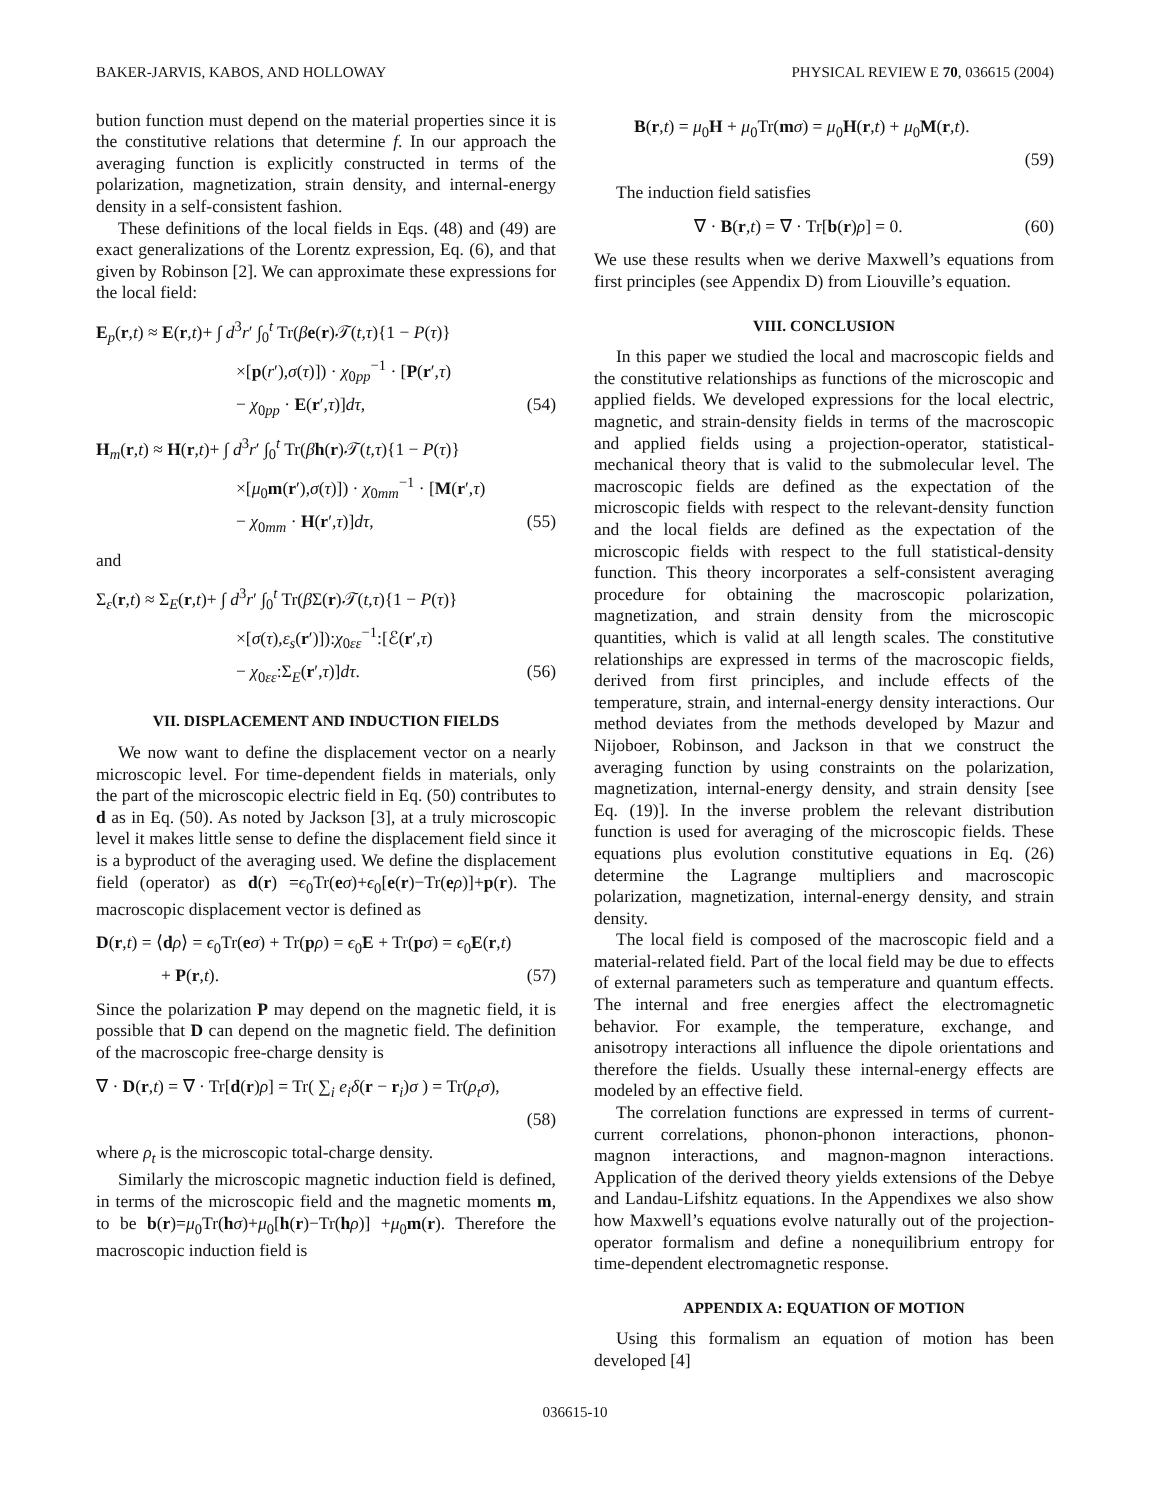BAKER-JARVIS, KABOS, AND HOLLOWAY PHYSICAL REVIEW E 70, 036615 (2004)
bution function must depend on the material properties since it is the constitutive relations that determine f. In our approach the averaging function is explicitly constructed in terms of the polarization, magnetization, strain density, and internal-energy density in a self-consistent fashion.
These definitions of the local fields in Eqs. (48) and (49) are exact generalizations of the Lorentz expression, Eq. (6), and that given by Robinson [2]. We can approximate these expressions for the local field:
E<sub>p</sub>(r,t) ≈ E(r,t)+ ∫ d<sup>3</sup>r′ ∫<sub>0</sub><sup>t</sup> Tr(βe(r)𝒯(t,τ){1 − P(τ)}
×[p(r′),σ(τ)]) · χ<sub>0pp</sub><sup>−1</sup> · [P(r′,τ)
− χ<sub>0pp</sub> · E(r′,τ)]dτ, (54)
H<sub>m</sub>(r,t) ≈ H(r,t)+ ∫ d<sup>3</sup>r′ ∫<sub>0</sub><sup>t</sup> Tr(βh(r)𝒯(t,τ){1 − P(τ)}
×[μ<sub>0</sub>m(r′),σ(τ)]) · χ<sub>0mm</sub><sup>−1</sup> · [M(r′,τ)
− χ<sub>0mm</sub> · H(r′,τ)]dτ, (55)
and
Σ<sub>ε</sub>(r,t) ≈ Σ<sub>E</sub>(r,t)+ ∫ d<sup>3</sup>r′ ∫<sub>0</sub><sup>t</sup> Tr(β Σ(r)𝒯(t,τ){1 − P(τ)}
×[σ(τ),ε<sub>s</sub>(r′)]):χ<sub>0εε</sub><sup>−1</sup>:[ℰ(r′,τ)
− χ<sub>0εε</sub>:Σ<sub>E</sub>(r′,τ)]dτ. (56)
VII. DISPLACEMENT AND INDUCTION FIELDS
We now want to define the displacement vector on a nearly microscopic level. For time-dependent fields in materials, only the part of the microscopic electric field in Eq. (50) contributes to d as in Eq. (50). As noted by Jackson [3], at a truly microscopic level it makes little sense to define the displacement field since it is a byproduct of the averaging used. We define the displacement field (operator) as d(r) =ϵ<sub>0</sub>Tr(eσ)+ϵ<sub>0</sub>[e(r)−Tr(eρ)]+p(r). The macroscopic displacement vector is defined as
D(r,t) = ⟨dρ⟩ = ϵ<sub>0</sub>Tr(eσ) + Tr(pρ) = ϵ<sub>0</sub>E + Tr(pσ) = ϵ<sub>0</sub>E(r,t)
+ P(r,t). (57)
Since the polarization P may depend on the magnetic field, it is possible that D can depend on the magnetic field. The definition of the macroscopic free-charge density is
∇ · D(r,t) = ∇ · Tr[d(r)ρ] = Tr( ∑<sub>i</sub> e<sub>i</sub> δ(r − r<sub>i</sub>)σ ) = Tr(ρ<sub>t</sub> σ),
(58)
where ρ<sub>t</sub> is the microscopic total-charge density.
Similarly the microscopic magnetic induction field is defined, in terms of the microscopic field and the magnetic moments m, to be b(r)=μ<sub>0</sub>Tr(hσ)+μ<sub>0</sub>[h(r)−Tr(hρ)] +μ<sub>0</sub>m(r). Therefore the macroscopic induction field is
B(r,t) = μ<sub>0</sub>H + μ<sub>0</sub>Tr(mσ) = μ<sub>0</sub>H(r,t) + μ<sub>0</sub>M(r,t).
(59)
The induction field satisfies
∇ · B(r,t) = ∇ · Tr[b(r)ρ] = 0. (60)
We use these results when we derive Maxwell’s equations from first principles (see Appendix D) from Liouville’s equation.
VIII. CONCLUSION
In this paper we studied the local and macroscopic fields and the constitutive relationships as functions of the microscopic and applied fields. We developed expressions for the local electric, magnetic, and strain-density fields in terms of the macroscopic and applied fields using a projection-operator, statistical-mechanical theory that is valid to the submolecular level. The macroscopic fields are defined as the expectation of the microscopic fields with respect to the relevant-density function and the local fields are defined as the expectation of the microscopic fields with respect to the full statistical-density function. This theory incorporates a self-consistent averaging procedure for obtaining the macroscopic polarization, magnetization, and strain density from the microscopic quantities, which is valid at all length scales. The constitutive relationships are expressed in terms of the macroscopic fields, derived from first principles, and include effects of the temperature, strain, and internal-energy density interactions. Our method deviates from the methods developed by Mazur and Nijoboer, Robinson, and Jackson in that we construct the averaging function by using constraints on the polarization, magnetization, internal-energy density, and strain density [see Eq. (19)]. In the inverse problem the relevant distribution function is used for averaging of the microscopic fields. These equations plus evolution constitutive equations in Eq. (26) determine the Lagrange multipliers and macroscopic polarization, magnetization, internal-energy density, and strain density.
The local field is composed of the macroscopic field and a material-related field. Part of the local field may be due to effects of external parameters such as temperature and quantum effects. The internal and free energies affect the electromagnetic behavior. For example, the temperature, exchange, and anisotropy interactions all influence the dipole orientations and therefore the fields. Usually these internal-energy effects are modeled by an effective field.
The correlation functions are expressed in terms of current-current correlations, phonon-phonon interactions, phonon-magnon interactions, and magnon-magnon interactions. Application of the derived theory yields extensions of the Debye and Landau-Lifshitz equations. In the Appendixes we also show how Maxwell’s equations evolve naturally out of the projection-operator formalism and define a nonequilibrium entropy for time-dependent electromagnetic response.
APPENDIX A: EQUATION OF MOTION
Using this formalism an equation of motion has been developed [4]
036615-10